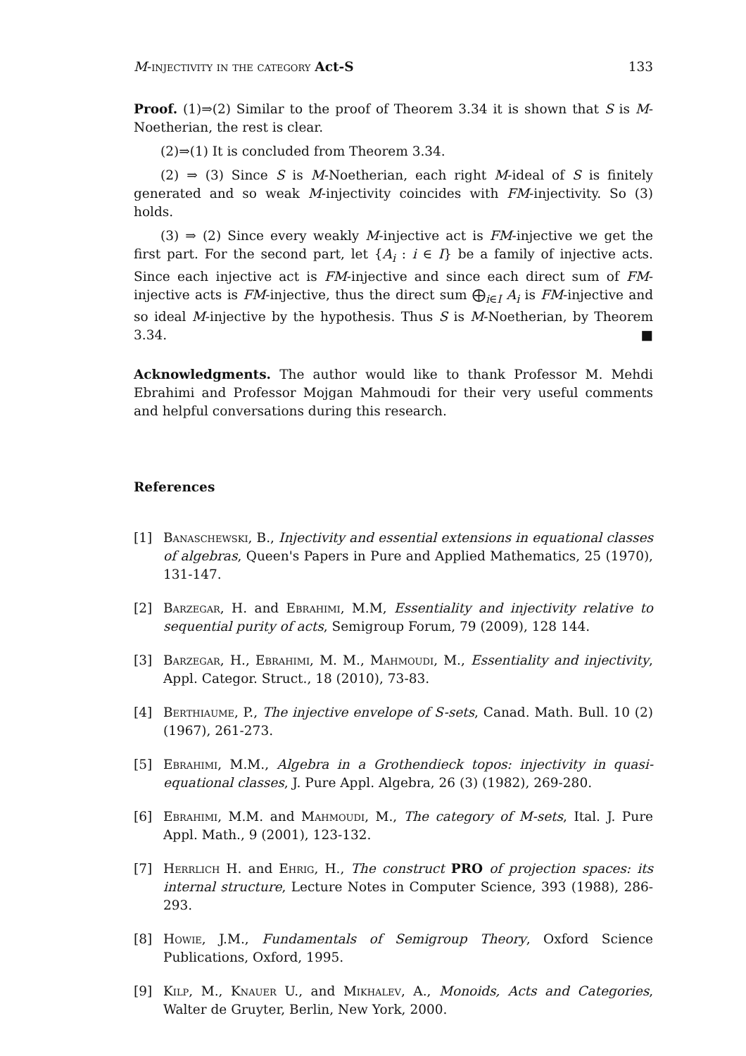M-injectivity in the category Act-S 133
Proof. (1)⇒(2) Similar to the proof of Theorem 3.34 it is shown that S is M-Noetherian, the rest is clear.
(2)⇒(1) It is concluded from Theorem 3.34.
(2) ⇒ (3) Since S is M-Noetherian, each right M-ideal of S is finitely generated and so weak M-injectivity coincides with FM-injectivity. So (3) holds.
(3) ⇒ (2) Since every weakly M-injective act is FM-injective we get the first part. For the second part, let {A<sub>i</sub> : i ∈ I} be a family of injective acts. Since each injective act is FM-injective and since each direct sum of FM-injective acts is FM-injective, thus the direct sum ⨁<sub>i∈I</sub> A<sub>i</sub> is FM-injective and so ideal M-injective by the hypothesis. Thus S is M-Noetherian, by Theorem 3.34. ■
Acknowledgments. The author would like to thank Professor M. Mehdi Ebrahimi and Professor Mojgan Mahmoudi for their very useful comments and helpful conversations during this research.
References
[1] Banaschewski, B., Injectivity and essential extensions in equational classes of algebras, Queen's Papers in Pure and Applied Mathematics, 25 (1970), 131-147.
[2] Barzegar, H. and Ebrahimi, M.M, Essentiality and injectivity relative to sequential purity of acts, Semigroup Forum, 79 (2009), 128 144.
[3] Barzegar, H., Ebrahimi, M. M., Mahmoudi, M., Essentiality and injectivity, Appl. Categor. Struct., 18 (2010), 73-83.
[4] Berthiaume, P., The injective envelope of S-sets, Canad. Math. Bull. 10 (2) (1967), 261-273.
[5] Ebrahimi, M.M., Algebra in a Grothendieck topos: injectivity in quasi-equational classes, J. Pure Appl. Algebra, 26 (3) (1982), 269-280.
[6] Ebrahimi, M.M. and Mahmoudi, M., The category of M-sets, Ital. J. Pure Appl. Math., 9 (2001), 123-132.
[7] Herrlich H. and Ehrig, H., The construct PRO of projection spaces: its internal structure, Lecture Notes in Computer Science, 393 (1988), 286-293.
[8] Howie, J.M., Fundamentals of Semigroup Theory, Oxford Science Publications, Oxford, 1995.
[9] Kilp, M., Knauer U., and Mikhalev, A., Monoids, Acts and Categories, Walter de Gruyter, Berlin, New York, 2000.